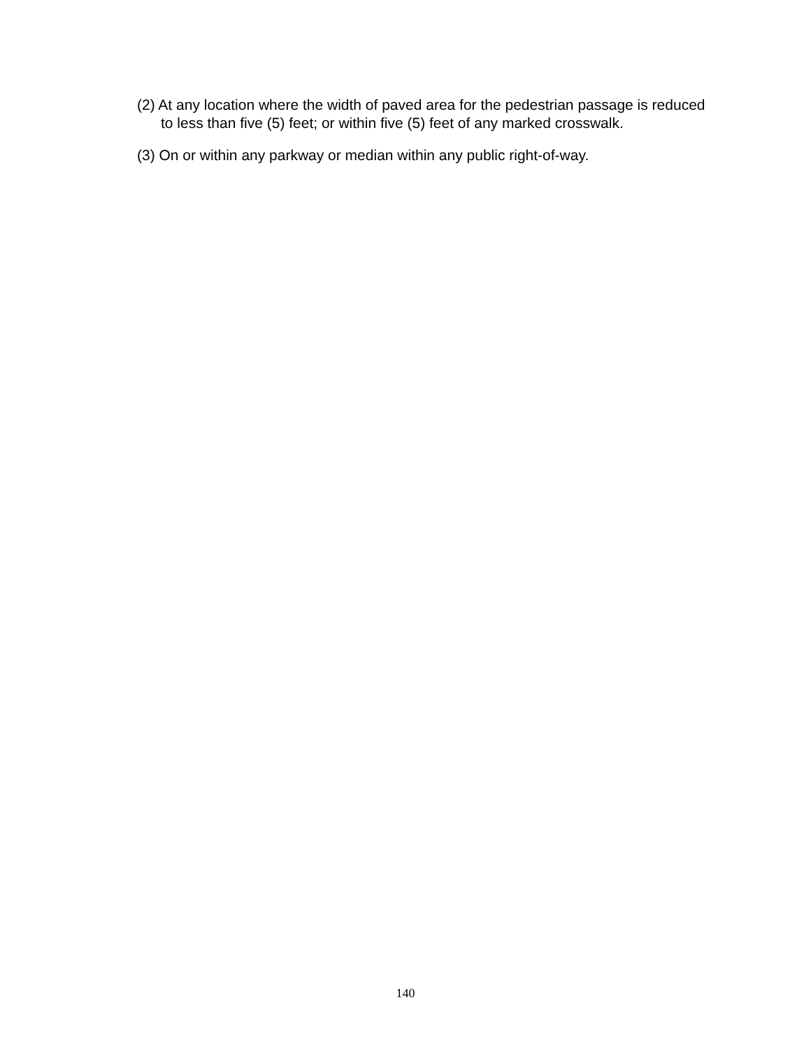(2) At any location where the width of paved area for the pedestrian passage is reduced to less than five (5) feet; or within five (5) feet of any marked crosswalk.
(3) On or within any parkway or median within any public right-of-way.
140